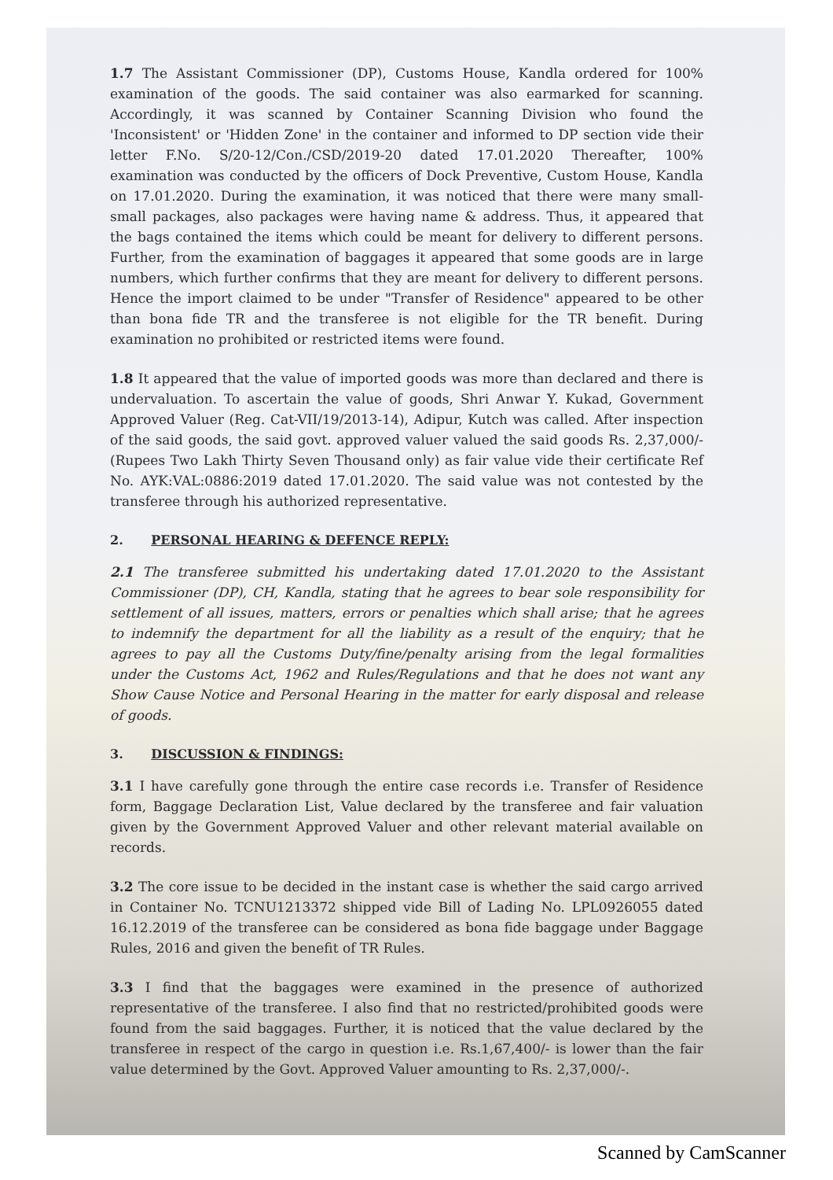1.7 The Assistant Commissioner (DP), Customs House, Kandla ordered for 100% examination of the goods. The said container was also earmarked for scanning. Accordingly, it was scanned by Container Scanning Division who found the 'Inconsistent' or 'Hidden Zone' in the container and informed to DP section vide their letter F.No. S/20-12/Con./CSD/2019-20 dated 17.01.2020 Thereafter, 100% examination was conducted by the officers of Dock Preventive, Custom House, Kandla on 17.01.2020. During the examination, it was noticed that there were many small-small packages, also packages were having name & address. Thus, it appeared that the bags contained the items which could be meant for delivery to different persons. Further, from the examination of baggages it appeared that some goods are in large numbers, which further confirms that they are meant for delivery to different persons. Hence the import claimed to be under "Transfer of Residence" appeared to be other than bona fide TR and the transferee is not eligible for the TR benefit. During examination no prohibited or restricted items were found.
1.8 It appeared that the value of imported goods was more than declared and there is undervaluation. To ascertain the value of goods, Shri Anwar Y. Kukad, Government Approved Valuer (Reg. Cat-VII/19/2013-14), Adipur, Kutch was called. After inspection of the said goods, the said govt. approved valuer valued the said goods Rs. 2,37,000/-(Rupees Two Lakh Thirty Seven Thousand only) as fair value vide their certificate Ref No. AYK:VAL:0886:2019 dated 17.01.2020. The said value was not contested by the transferee through his authorized representative.
2. PERSONAL HEARING & DEFENCE REPLY:
2.1 The transferee submitted his undertaking dated 17.01.2020 to the Assistant Commissioner (DP), CH, Kandla, stating that he agrees to bear sole responsibility for settlement of all issues, matters, errors or penalties which shall arise; that he agrees to indemnify the department for all the liability as a result of the enquiry; that he agrees to pay all the Customs Duty/fine/penalty arising from the legal formalities under the Customs Act, 1962 and Rules/Regulations and that he does not want any Show Cause Notice and Personal Hearing in the matter for early disposal and release of goods.
3. DISCUSSION & FINDINGS:
3.1 I have carefully gone through the entire case records i.e. Transfer of Residence form, Baggage Declaration List, Value declared by the transferee and fair valuation given by the Government Approved Valuer and other relevant material available on records.
3.2 The core issue to be decided in the instant case is whether the said cargo arrived in Container No. TCNU1213372 shipped vide Bill of Lading No. LPL0926055 dated 16.12.2019 of the transferee can be considered as bona fide baggage under Baggage Rules, 2016 and given the benefit of TR Rules.
3.3 I find that the baggages were examined in the presence of authorized representative of the transferee. I also find that no restricted/prohibited goods were found from the said baggages. Further, it is noticed that the value declared by the transferee in respect of the cargo in question i.e. Rs.1,67,400/- is lower than the fair value determined by the Govt. Approved Valuer amounting to Rs. 2,37,000/-.
Scanned by CamScanner